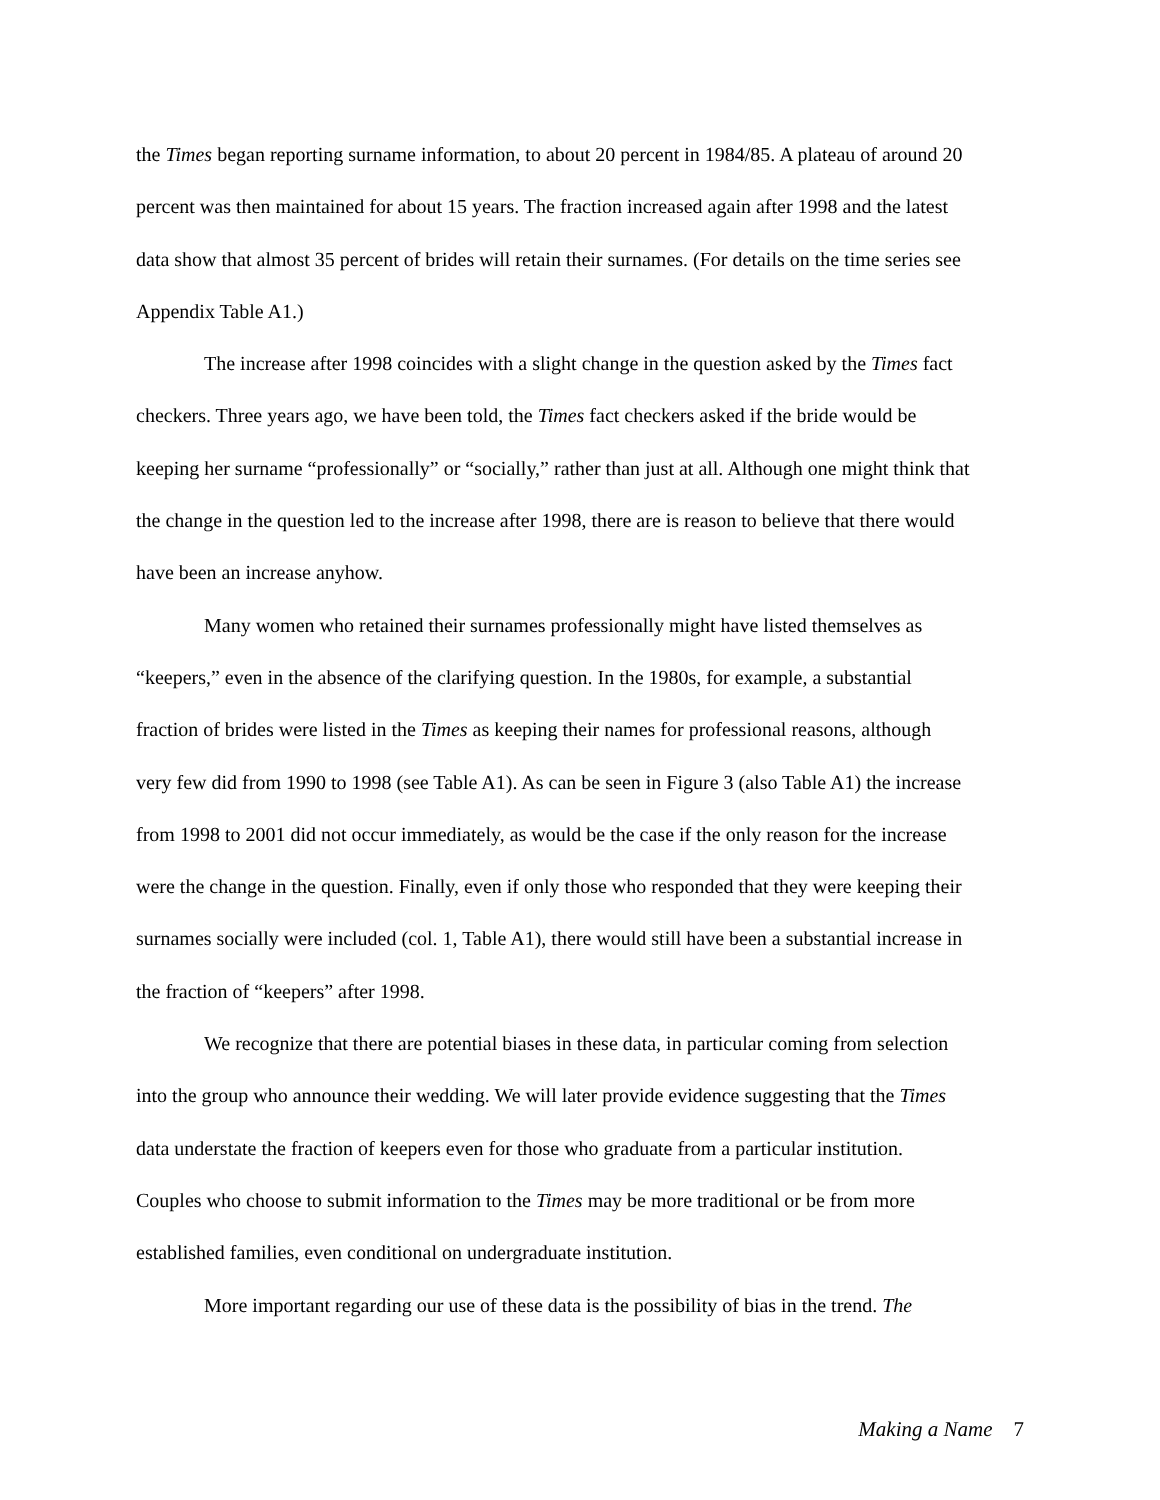the Times began reporting surname information, to about 20 percent in 1984/85. A plateau of around 20 percent was then maintained for about 15 years. The fraction increased again after 1998 and the latest data show that almost 35 percent of brides will retain their surnames. (For details on the time series see Appendix Table A1.)
The increase after 1998 coincides with a slight change in the question asked by the Times fact checkers. Three years ago, we have been told, the Times fact checkers asked if the bride would be keeping her surname “professionally” or “socially,” rather than just at all. Although one might think that the change in the question led to the increase after 1998, there are is reason to believe that there would have been an increase anyhow.
Many women who retained their surnames professionally might have listed themselves as “keepers,” even in the absence of the clarifying question. In the 1980s, for example, a substantial fraction of brides were listed in the Times as keeping their names for professional reasons, although very few did from 1990 to 1998 (see Table A1). As can be seen in Figure 3 (also Table A1) the increase from 1998 to 2001 did not occur immediately, as would be the case if the only reason for the increase were the change in the question. Finally, even if only those who responded that they were keeping their surnames socially were included (col. 1, Table A1), there would still have been a substantial increase in the fraction of “keepers” after 1998.
We recognize that there are potential biases in these data, in particular coming from selection into the group who announce their wedding. We will later provide evidence suggesting that the Times data understate the fraction of keepers even for those who graduate from a particular institution. Couples who choose to submit information to the Times may be more traditional or be from more established families, even conditional on undergraduate institution.
More important regarding our use of these data is the possibility of bias in the trend. The
Making a Name 7